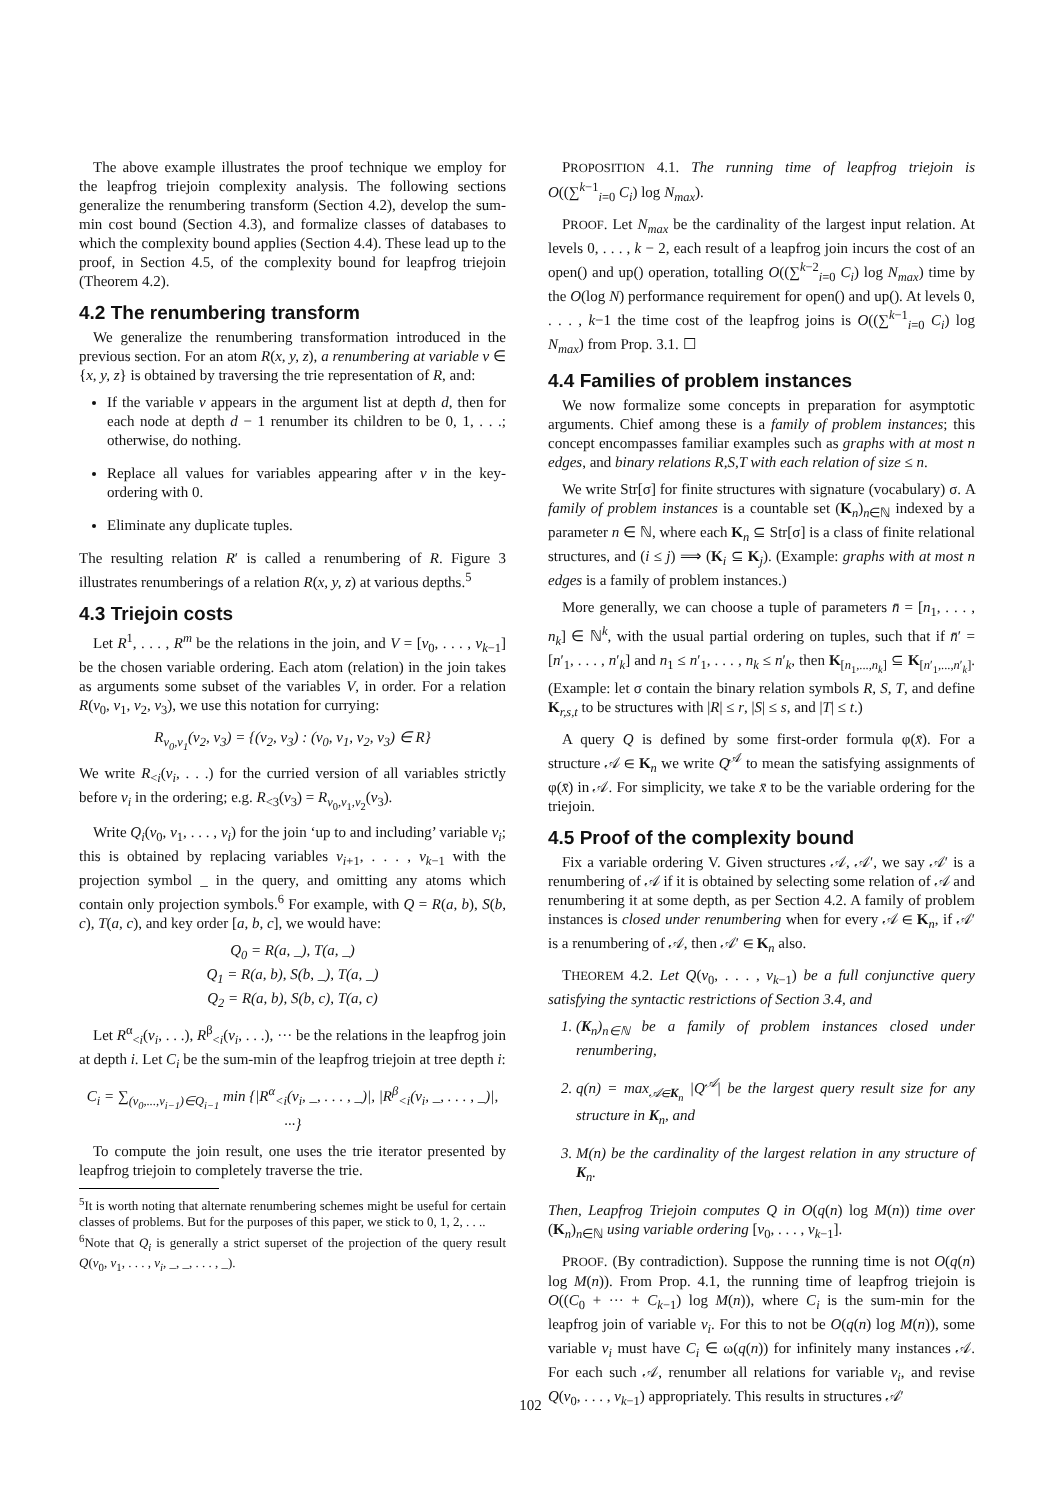The above example illustrates the proof technique we employ for the leapfrog triejoin complexity analysis. The following sections generalize the renumbering transform (Section 4.2), develop the sum-min cost bound (Section 4.3), and formalize classes of databases to which the complexity bound applies (Section 4.4). These lead up to the proof, in Section 4.5, of the complexity bound for leapfrog triejoin (Theorem 4.2).
4.2 The renumbering transform
We generalize the renumbering transformation introduced in the previous section. For an atom R(x, y, z), a renumbering at variable v ∈ {x, y, z} is obtained by traversing the trie representation of R, and:
If the variable v appears in the argument list at depth d, then for each node at depth d − 1 renumber its children to be 0, 1, . . .; otherwise, do nothing.
Replace all values for variables appearing after v in the key-ordering with 0.
Eliminate any duplicate tuples.
The resulting relation R′ is called a renumbering of R. Figure 3 illustrates renumberings of a relation R(x, y, z) at various depths.<sup>5</sup>
4.3 Triejoin costs
Let R<sup>1</sup>, . . . , R<sup>m</sup> be the relations in the join, and V = [v<sub>0</sub>, . . . , v<sub>k−1</sub>] be the chosen variable ordering. Each atom (relation) in the join takes as arguments some subset of the variables V, in order. For a relation R(v<sub>0</sub>, v<sub>1</sub>, v<sub>2</sub>, v<sub>3</sub>), we use this notation for currying:
R<sub>v<sub>0</sub>,v<sub>1</sub></sub>(v<sub>2</sub>, v<sub>3</sub>) = {(v<sub>2</sub>, v<sub>3</sub>) : (v<sub>0</sub>, v<sub>1</sub>, v<sub>2</sub>, v<sub>3</sub>) ∈ R}
We write R<sub><i</sub>(v<sub>i</sub>, . . .) for the curried version of all variables strictly before v<sub>i</sub> in the ordering; e.g. R<sub><3</sub>(v<sub>3</sub>) = R<sub>v<sub>0</sub>,v<sub>1</sub>,v<sub>2</sub></sub>(v<sub>3</sub>).
Write Q<sub>i</sub>(v<sub>0</sub>, v<sub>1</sub>, . . . , v<sub>i</sub>) for the join ‘up to and including’ variable v<sub>i</sub>; this is obtained by replacing variables v<sub>i+1</sub>, . . . , v<sub>k−1</sub> with the projection symbol _ in the query, and omitting any atoms which contain only projection symbols.<sup>6</sup> For example, with Q = R(a, b), S(b, c), T(a, c), and key order [a, b, c], we would have:
Q<sub>0</sub> = R(a, _), T(a, _)
Q<sub>1</sub> = R(a, b), S(b, _), T(a, _)
Q<sub>2</sub> = R(a, b), S(b, c), T(a, c)
Let R<sup>α</sup><sub><i</sub>(v<sub>i</sub>, . . .), R<sup>β</sup><sub><i</sub>(v<sub>i</sub>, . . .), ··· be the relations in the leapfrog join at depth i. Let C<sub>i</sub> be the sum-min of the leapfrog triejoin at tree depth i:
C<sub>i</sub> = ∑<sub>(v<sub>0</sub>,...,v<sub>i−1</sub>)∈Q<sub>i−1</sub></sub> min {|R<sup>α</sup><sub><i</sub>(v<sub>i</sub>, _, . . . , _)|, |R<sup>β</sup><sub><i</sub>(v<sub>i</sub>, _, . . . , _)|, ···}
To compute the join result, one uses the trie iterator presented by leapfrog triejoin to completely traverse the trie.
<sup>5</sup> It is worth noting that alternate renumbering schemes might be useful for certain classes of problems. But for the purposes of this paper, we stick to 0, 1, 2, . . ..
<sup>6</sup> Note that Q<sub>i</sub> is generally a strict superset of the projection of the query result Q(v<sub>0</sub>, v<sub>1</sub>, . . . , v<sub>i</sub>, _, _, . . . , _).
PROPOSITION 4.1. The running time of leapfrog triejoin is O((∑<sup>k−1</sup><sub>i=0</sub> C<sub>i</sub>) log N<sub>max</sub>).
PROOF. Let N<sub>max</sub> be the cardinality of the largest input relation. At levels 0, . . . , k − 2, each result of a leapfrog join incurs the cost of an open() and up() operation, totalling O((∑<sup>k−2</sup><sub>i=0</sub> C<sub>i</sub>) log N<sub>max</sub>) time by the O(log N) performance requirement for open() and up(). At levels 0, . . . , k−1 the time cost of the leapfrog joins is O((∑<sup>k−1</sup><sub>i=0</sub> C<sub>i</sub>) log N<sub>max</sub>) from Prop. 3.1. ☐
4.4 Families of problem instances
We now formalize some concepts in preparation for asymptotic arguments. Chief among these is a family of problem instances; this concept encompasses familiar examples such as graphs with at most n edges, and binary relations R,S,T with each relation of size ≤ n.
We write Str[σ] for finite structures with signature (vocabulary) σ. A family of problem instances is a countable set (K<sub>n</sub>)<sub>n∈ℕ</sub> indexed by a parameter n ∈ ℕ, where each K<sub>n</sub> ⊆ Str[σ] is a class of finite relational structures, and (i ≤ j) ⟹ (K<sub>i</sub> ⊆ K<sub>j</sub>). (Example: graphs with at most n edges is a family of problem instances.)
More generally, we can choose a tuple of parameters n̄ = [n<sub>1</sub>, . . . , n<sub>k</sub>] ∈ ℕ<sup>k</sup>, with the usual partial ordering on tuples, such that if n̄′ = [n′<sub>1</sub>, . . . , n′<sub>k</sub>] and n<sub>1</sub> ≤ n′<sub>1</sub>, . . . , n<sub>k</sub> ≤ n′<sub>k</sub>, then K<sub>[n<sub>1</sub>,...,n<sub>k</sub>]</sub> ⊆ K<sub>[n′<sub>1</sub>,...,n′<sub>k</sub>]</sub>. (Example: let σ contain the binary relation symbols R, S, T, and define K<sub>r,s,t</sub> to be structures with |R| ≤ r, |S| ≤ s, and |T| ≤ t.)
A query Q is defined by some first-order formula φ(x̄). For a structure 𝒜 ∈ K<sub>n</sub> we write Q<sup>𝒜</sup> to mean the satisfying assignments of φ(x̄) in 𝒜. For simplicity, we take x̄ to be the variable ordering for the triejoin.
4.5 Proof of the complexity bound
Fix a variable ordering V. Given structures 𝒜, 𝒜′, we say 𝒜′ is a renumbering of 𝒜 if it is obtained by selecting some relation of 𝒜 and renumbering it at some depth, as per Section 4.2. A family of problem instances is closed under renumbering when for every 𝒜 ∈ K<sub>n</sub>, if 𝒜′ is a renumbering of 𝒜, then 𝒜′ ∈ K<sub>n</sub> also.
THEOREM 4.2. Let Q(v<sub>0</sub>, . . . , v<sub>k−1</sub>) be a full conjunctive query satisfying the syntactic restrictions of Section 3.4, and
1. (K<sub>n</sub>)<sub>n∈ℕ</sub> be a family of problem instances closed under renumbering,
2. q(n) = max<sub>𝒜∈K<sub>n</sub></sub> |Q<sup>𝒜</sup>| be the largest query result size for any structure in K<sub>n</sub>, and
3. M(n) be the cardinality of the largest relation in any structure of K<sub>n</sub>.
Then, Leapfrog Triejoin computes Q in O(q(n) log M(n)) time over (K<sub>n</sub>)<sub>n∈ℕ</sub> using variable ordering [v<sub>0</sub>, . . . , v<sub>k−1</sub>].
PROOF. (By contradiction). Suppose the running time is not O(q(n) log M(n)). From Prop. 4.1, the running time of leapfrog triejoin is O((C<sub>0</sub> + ··· + C<sub>k−1</sub>) log M(n)), where C<sub>i</sub> is the sum-min for the leapfrog join of variable v<sub>i</sub>. For this to not be O(q(n) log M(n)), some variable v<sub>i</sub> must have C<sub>i</sub> ∈ ω(q(n)) for infinitely many instances 𝒜. For each such 𝒜, renumber all relations for variable v<sub>i</sub>, and revise Q(v<sub>0</sub>, . . . , v<sub>k−1</sub>) appropriately. This results in structures 𝒜′
102